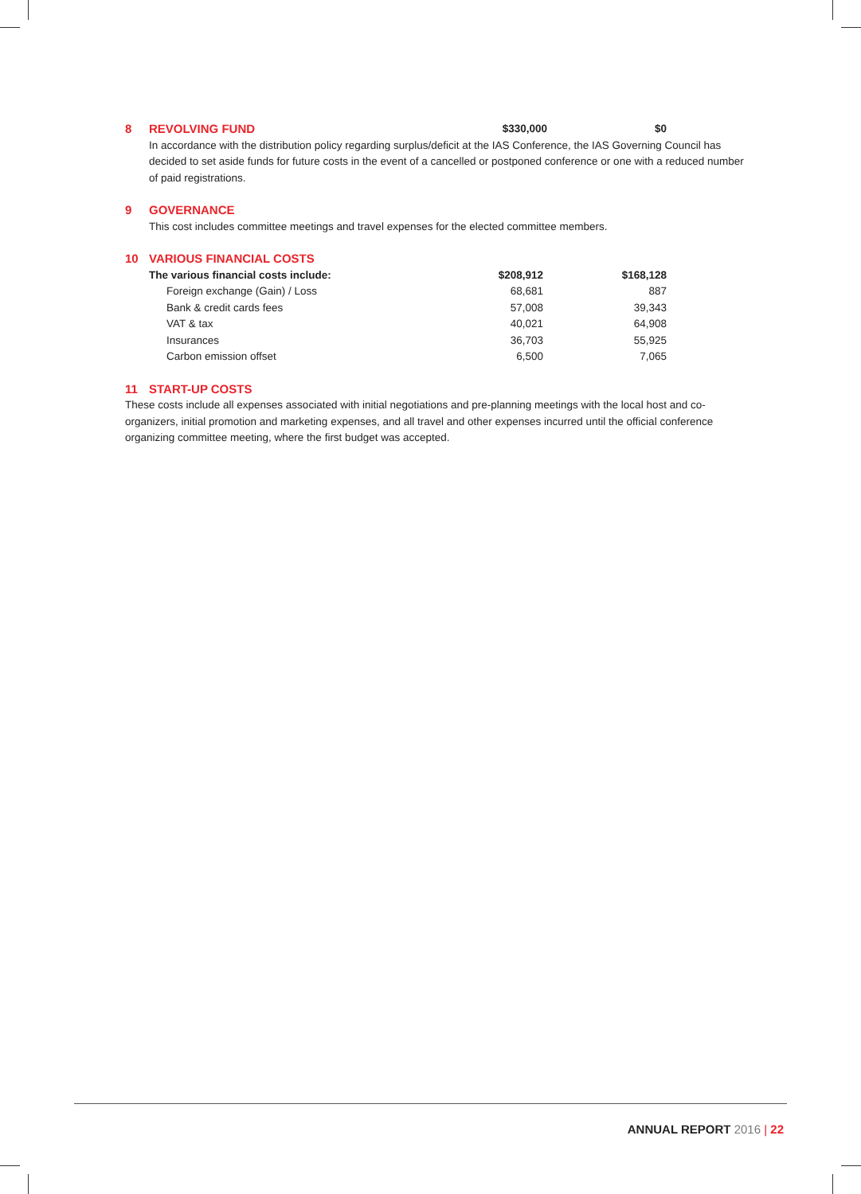| 8 REVOLVING FUND | $330,000 | $0 |
In accordance with the distribution policy regarding surplus/deficit at the IAS Conference, the IAS Governing Council has decided to set aside funds for future costs in the event of a cancelled or postponed conference or one with a reduced number of paid registrations.
9 GOVERNANCE
This cost includes committee meetings and travel expenses for the elected committee members.
10 VARIOUS FINANCIAL COSTS
| The various financial costs include: | $208,912 | $168,128 |
| --- | --- | --- |
| Foreign exchange (Gain) / Loss | 68,681 | 887 |
| Bank & credit cards fees | 57,008 | 39,343 |
| VAT & tax | 40,021 | 64,908 |
| Insurances | 36,703 | 55,925 |
| Carbon emission offset | 6,500 | 7,065 |
11 START-UP COSTS
These costs include all expenses associated with initial negotiations and pre-planning meetings with the local host and co-organizers, initial promotion and marketing expenses, and all travel and other expenses incurred until the official conference organizing committee meeting, where the first budget was accepted.
ANNUAL REPORT 2016 | 22